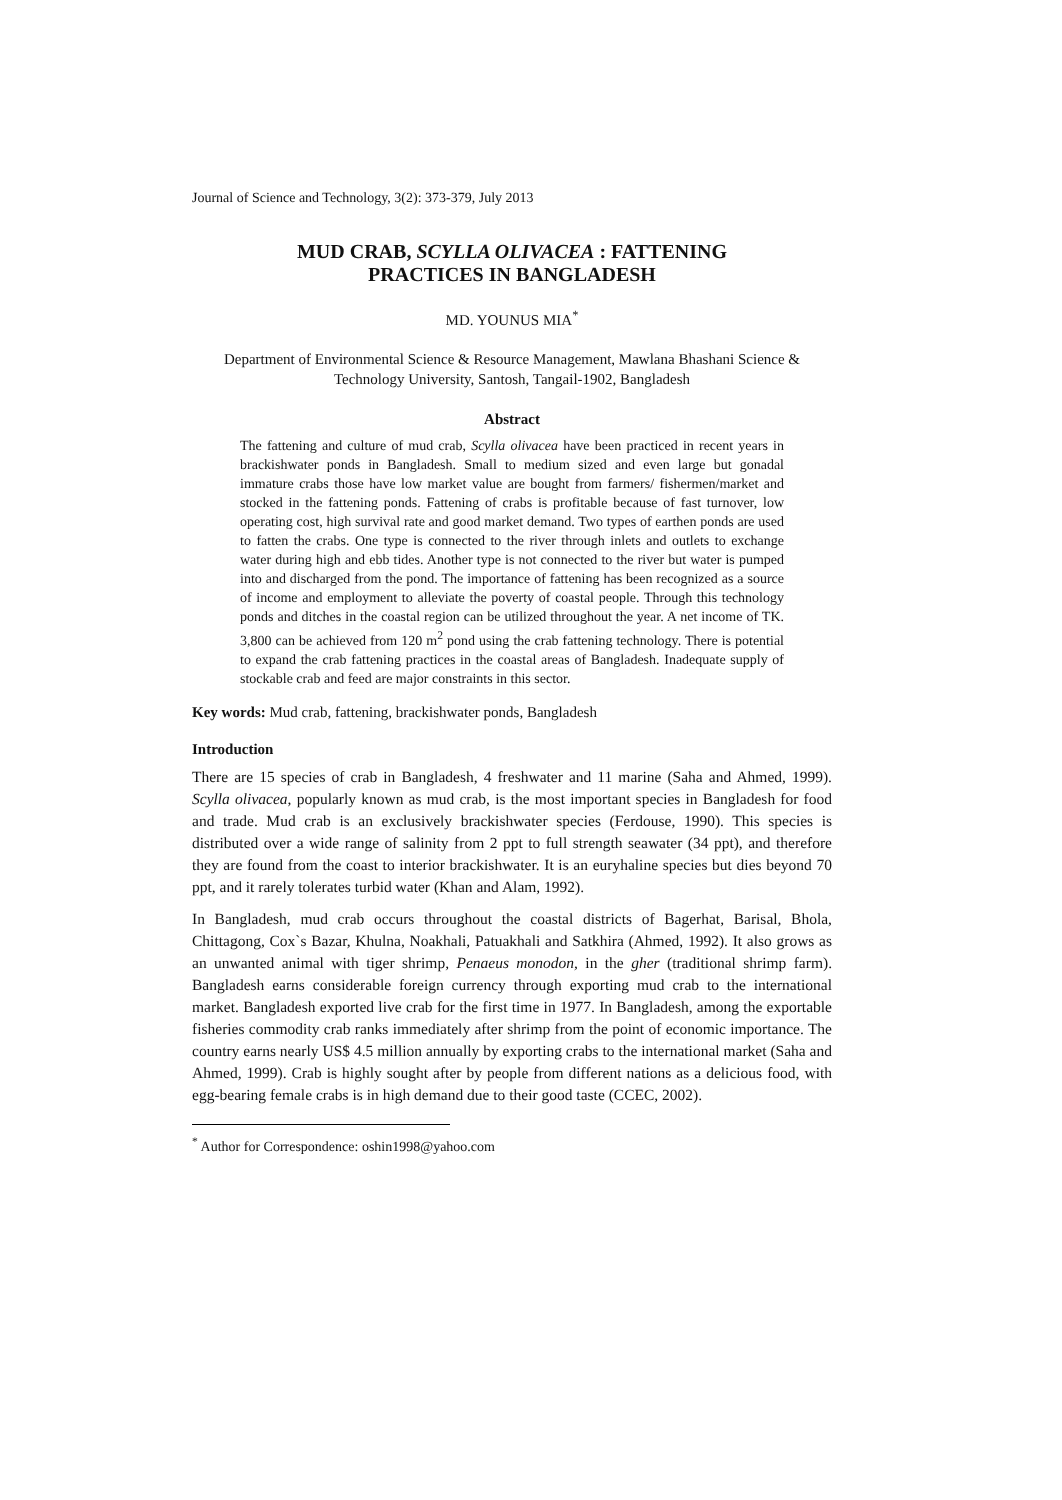Journal of Science and Technology, 3(2): 373-379, July 2013
MUD CRAB, SCYLLA OLIVACEA : FATTENING
PRACTICES IN BANGLADESH
MD. YOUNUS MIA<sup>*</sup>
Department of Environmental Science & Resource Management, Mawlana Bhashani Science & Technology University, Santosh, Tangail-1902, Bangladesh
Abstract
The fattening and culture of mud crab, Scylla olivacea have been practiced in recent years in brackishwater ponds in Bangladesh. Small to medium sized and even large but gonadal immature crabs those have low market value are bought from farmers/ fishermen/market and stocked in the fattening ponds. Fattening of crabs is profitable because of fast turnover, low operating cost, high survival rate and good market demand. Two types of earthen ponds are used to fatten the crabs. One type is connected to the river through inlets and outlets to exchange water during high and ebb tides. Another type is not connected to the river but water is pumped into and discharged from the pond. The importance of fattening has been recognized as a source of income and employment to alleviate the poverty of coastal people. Through this technology ponds and ditches in the coastal region can be utilized throughout the year. A net income of TK. 3,800 can be achieved from 120 m<sup>2</sup> pond using the crab fattening technology. There is potential to expand the crab fattening practices in the coastal areas of Bangladesh. Inadequate supply of stockable crab and feed are major constraints in this sector.
Key words: Mud crab, fattening, brackishwater ponds, Bangladesh
Introduction
There are 15 species of crab in Bangladesh, 4 freshwater and 11 marine (Saha and Ahmed, 1999). Scylla olivacea, popularly known as mud crab, is the most important species in Bangladesh for food and trade. Mud crab is an exclusively brackishwater species (Ferdouse, 1990). This species is distributed over a wide range of salinity from 2 ppt to full strength seawater (34 ppt), and therefore they are found from the coast to interior brackishwater. It is an euryhaline species but dies beyond 70 ppt, and it rarely tolerates turbid water (Khan and Alam, 1992).
In Bangladesh, mud crab occurs throughout the coastal districts of Bagerhat, Barisal, Bhola, Chittagong, Cox`s Bazar, Khulna, Noakhali, Patuakhali and Satkhira (Ahmed, 1992). It also grows as an unwanted animal with tiger shrimp, Penaeus monodon, in the gher (traditional shrimp farm). Bangladesh earns considerable foreign currency through exporting mud crab to the international market. Bangladesh exported live crab for the first time in 1977. In Bangladesh, among the exportable fisheries commodity crab ranks immediately after shrimp from the point of economic importance. The country earns nearly US$ 4.5 million annually by exporting crabs to the international market (Saha and Ahmed, 1999). Crab is highly sought after by people from different nations as a delicious food, with egg-bearing female crabs is in high demand due to their good taste (CCEC, 2002).
<sup>*</sup> Author for Correspondence: oshin1998@yahoo.com